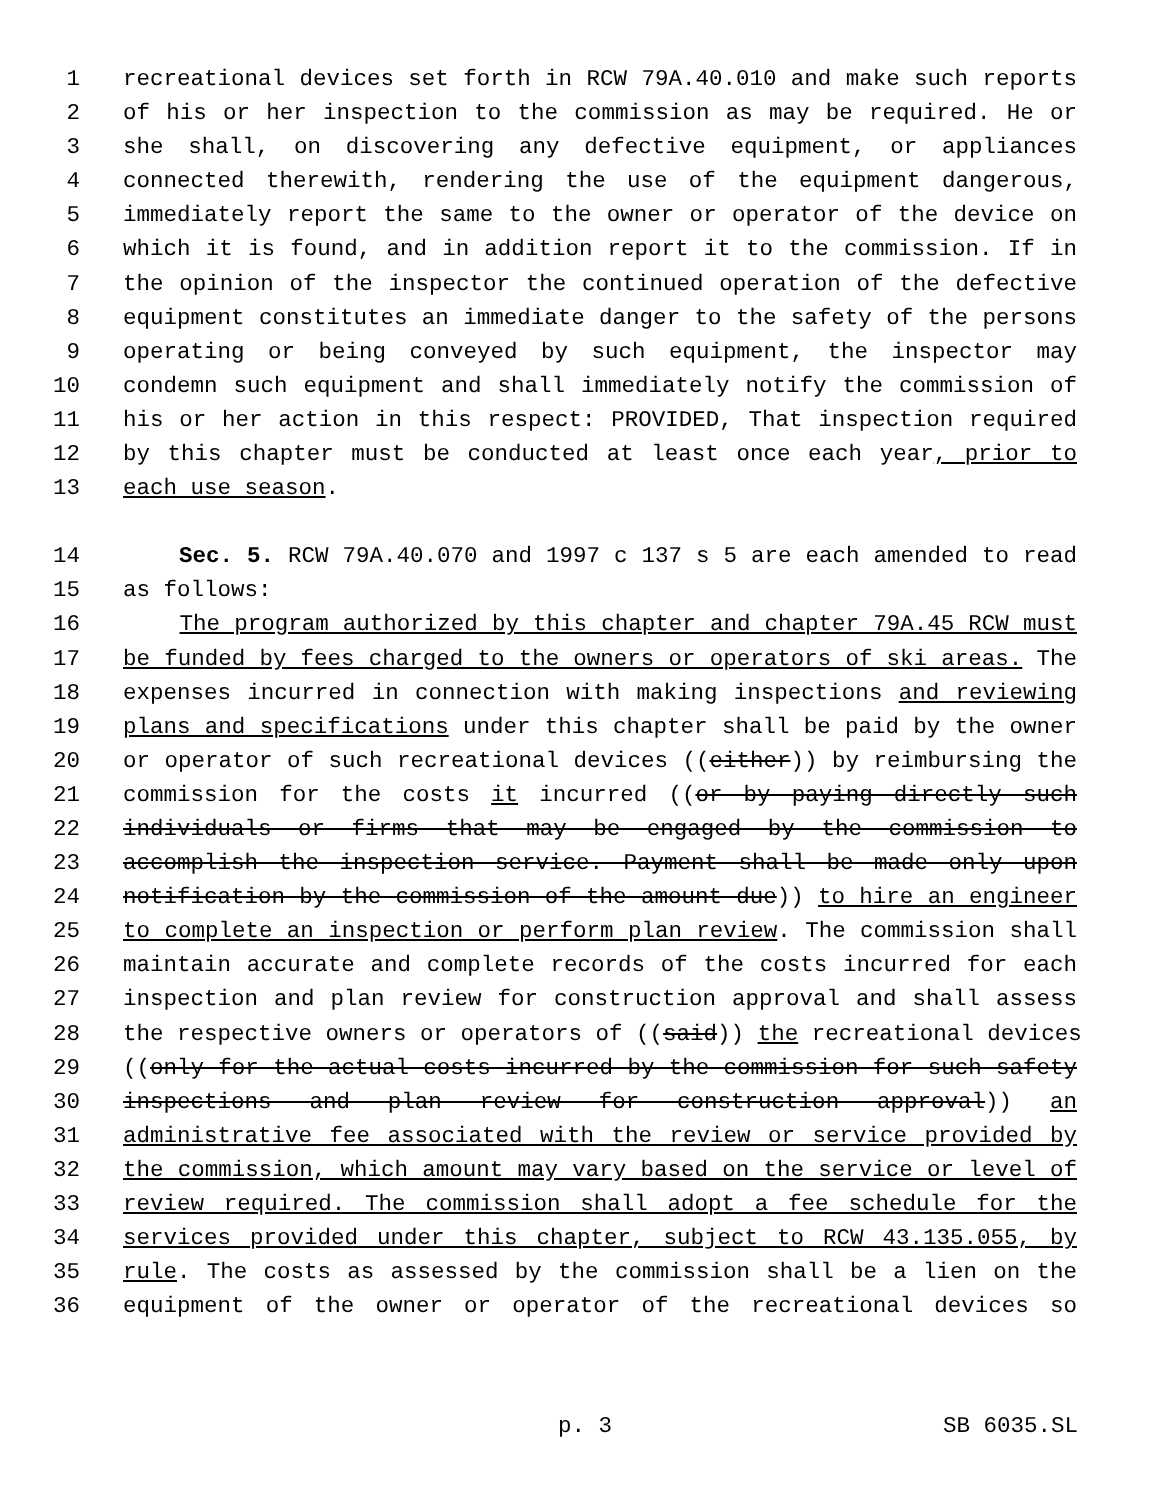1 recreational devices set forth in RCW 79A.40.010 and make such reports
2 of his or her inspection to the commission as may be required. He or
3 she shall, on discovering any defective equipment, or appliances
4 connected therewith, rendering the use of the equipment dangerous,
5 immediately report the same to the owner or operator of the device on
6 which it is found, and in addition report it to the commission. If in
7 the opinion of the inspector the continued operation of the defective
8 equipment constitutes an immediate danger to the safety of the persons
9 operating or being conveyed by such equipment, the inspector may
10 condemn such equipment and shall immediately notify the commission of
11 his or her action in this respect: PROVIDED, That inspection required
12 by this chapter must be conducted at least once each year, prior to
13 each use season.
14 Sec. 5. RCW 79A.40.070 and 1997 c 137 s 5 are each amended to read
15 as follows:
16 The program authorized by this chapter and chapter 79A.45 RCW must
17 be funded by fees charged to the owners or operators of ski areas. The
18 expenses incurred in connection with making inspections and reviewing
19 plans and specifications under this chapter shall be paid by the owner
20 or operator of such recreational devices ((either)) by reimbursing the
21 commission for the costs it incurred ((or by paying directly such
22 individuals or firms that may be engaged by the commission to
23 accomplish the inspection service. Payment shall be made only upon
24 notification by the commission of the amount due)) to hire an engineer
25 to complete an inspection or perform plan review. The commission shall
26 maintain accurate and complete records of the costs incurred for each
27 inspection and plan review for construction approval and shall assess
28 the respective owners or operators of ((said)) the recreational devices
29 ((only for the actual costs incurred by the commission for such safety
30 inspections and plan review for construction approval)) an
31 administrative fee associated with the review or service provided by
32 the commission, which amount may vary based on the service or level of
33 review required. The commission shall adopt a fee schedule for the
34 services provided under this chapter, subject to RCW 43.135.055, by
35 rule. The costs as assessed by the commission shall be a lien on the
36 equipment of the owner or operator of the recreational devices so
p. 3 SB 6035.SL